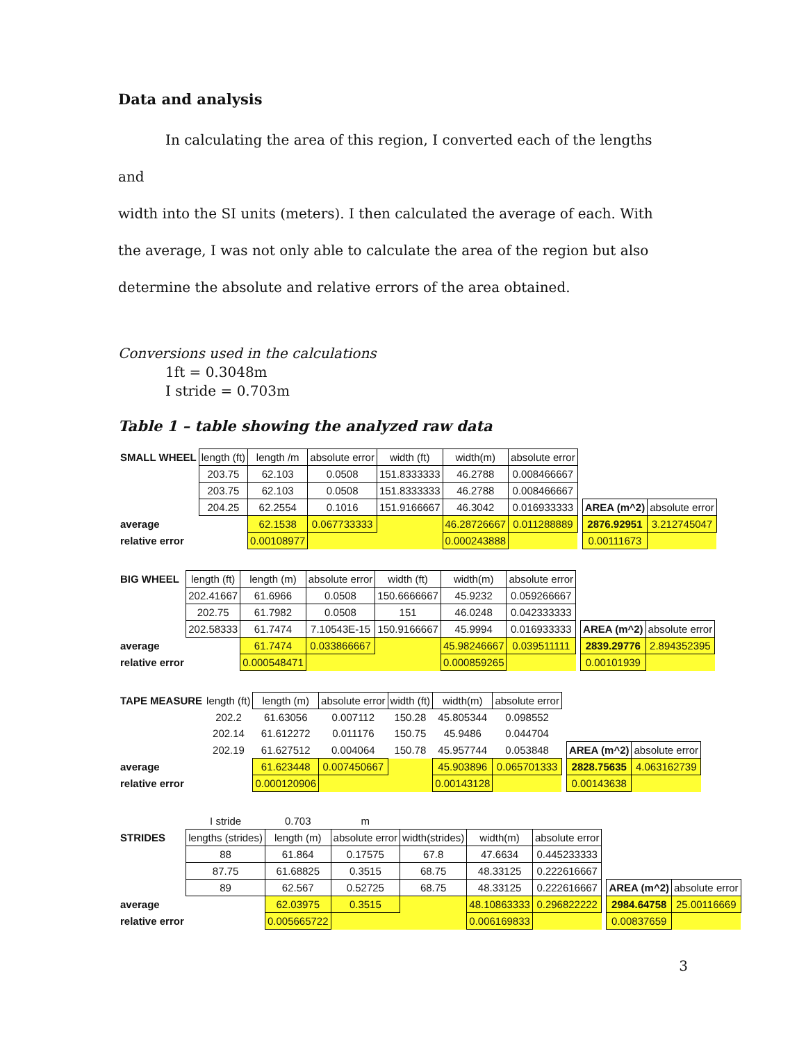Data and analysis
In calculating the area of this region, I converted each of the lengths and
width into the SI units (meters). I then calculated the average of each. With the average, I was not only able to calculate the area of the region but also determine the absolute and relative errors of the area obtained.
Conversions used in the calculations
1ft = 0.3048m
I stride = 0.703m
Table 1 – table showing the analyzed raw data
| SMALL WHEEL | length (ft) | length /m | absolute error | width (ft) | width(m) | absolute error | | | |
| | 203.75 | 62.103 | 0.0508 | 151.8333333 | 46.2788 | 0.008466667 | | | |
| | 203.75 | 62.103 | 0.0508 | 151.8333333 | 46.2788 | 0.008466667 | | | |
| | 204.25 | 62.2554 | 0.1016 | 151.9166667 | 46.3042 | 0.016933333 | | AREA (m^2) | absolute error |
| average | | 62.1538 | 0.067733333 | | 46.28726667 | 0.011288889 | | 2876.92951 | 3.212745047 |
| relative error | | 0.00108977 | | | 0.000243888 | | | 0.00111673 | |
| BIG WHEEL | length (ft) | length (m) | absolute error | width (ft) | width(m) | absolute error | | | |
| | 202.41667 | 61.6966 | 0.0508 | 150.6666667 | 45.9232 | 0.059266667 | | | |
| | 202.75 | 61.7982 | 0.0508 | 151 | 46.0248 | 0.042333333 | | | |
| | 202.58333 | 61.7474 | 7.10543E-15 | 150.9166667 | 45.9994 | 0.016933333 | | AREA (m^2) | absolute error |
| average | | 61.7474 | 0.033866667 | | 45.98246667 | 0.039511111 | | 2839.29776 | 2.894352395 |
| relative error | | 0.000548471 | | | 0.000859265 | | | 0.00101939 | |
| TAPE MEASURE | length (ft) | length (m) | absolute error | width (ft) | width(m) | absolute error | | | |
| | 202.2 | 61.63056 | 0.007112 | 150.28 | 45.805344 | 0.098552 | | | |
| | 202.14 | 61.612272 | 0.011176 | 150.75 | 45.9486 | 0.044704 | | | |
| | 202.19 | 61.627512 | 0.004064 | 150.78 | 45.957744 | 0.053848 | | AREA (m^2) | absolute error |
| average | | 61.623448 | 0.007450667 | | 45.903896 | 0.065701333 | | 2828.75635 | 4.063162739 |
| relative error | | 0.000120906 | | | 0.00143128 | | | 0.00143638 | |
| | I stride | 0.703 | m | | | | | | |
| STRIDES | lengths (strides) | length (m) | absolute error | width(strides) | width(m) | absolute error | | | |
| | 88 | 61.864 | 0.17575 | 67.8 | 47.6634 | 0.445233333 | | | |
| | 87.75 | 61.68825 | 0.3515 | 68.75 | 48.33125 | 0.222616667 | | | |
| | 89 | 62.567 | 0.52725 | 68.75 | 48.33125 | 0.222616667 | | AREA (m^2) | absolute error |
| average | | 62.03975 | 0.3515 | | 48.10863333 | 0.296822222 | | 2984.64758 | 25.00116669 |
| relative error | | 0.005665722 | | | 0.006169833 | | | 0.00837659 | |
3